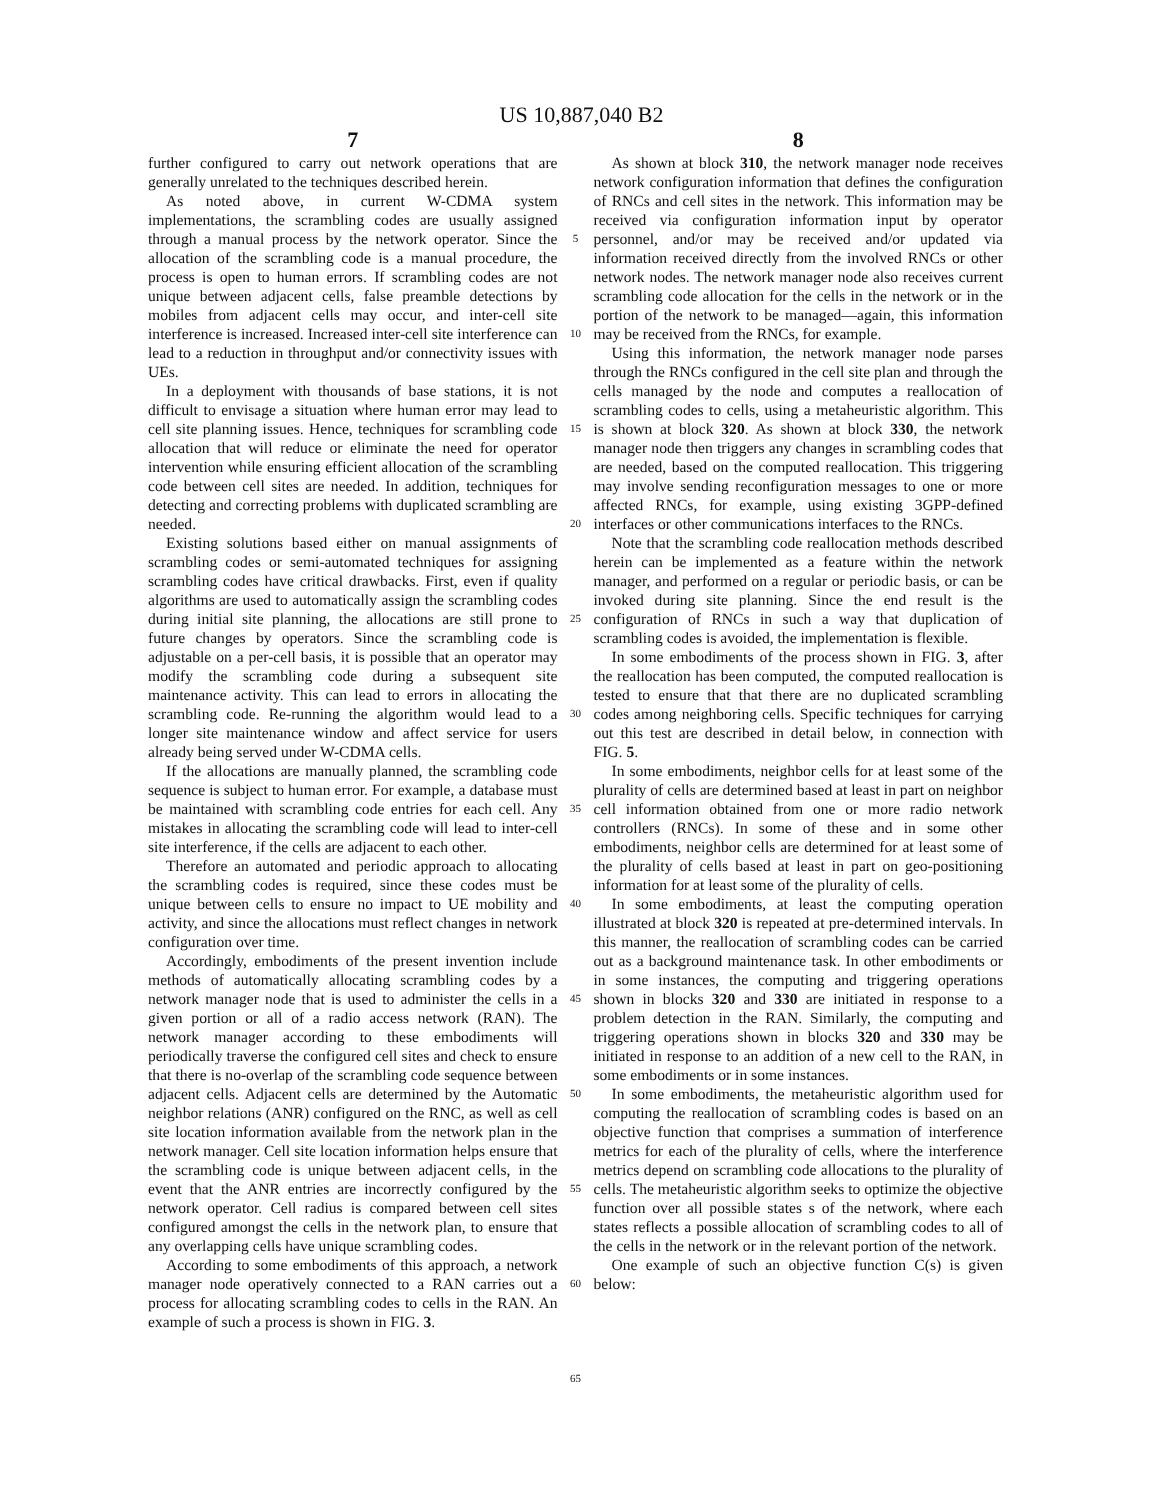US 10,887,040 B2
7
further configured to carry out network operations that are generally unrelated to the techniques described herein.
As noted above, in current W-CDMA system implementations, the scrambling codes are usually assigned through a manual process by the network operator. Since the allocation of the scrambling code is a manual procedure, the process is open to human errors. If scrambling codes are not unique between adjacent cells, false preamble detections by mobiles from adjacent cells may occur, and inter-cell site interference is increased. Increased inter-cell site interference can lead to a reduction in throughput and/or connectivity issues with UEs.
In a deployment with thousands of base stations, it is not difficult to envisage a situation where human error may lead to cell site planning issues. Hence, techniques for scrambling code allocation that will reduce or eliminate the need for operator intervention while ensuring efficient allocation of the scrambling code between cell sites are needed. In addition, techniques for detecting and correcting problems with duplicated scrambling are needed.
Existing solutions based either on manual assignments of scrambling codes or semi-automated techniques for assigning scrambling codes have critical drawbacks. First, even if quality algorithms are used to automatically assign the scrambling codes during initial site planning, the allocations are still prone to future changes by operators. Since the scrambling code is adjustable on a per-cell basis, it is possible that an operator may modify the scrambling code during a subsequent site maintenance activity. This can lead to errors in allocating the scrambling code. Re-running the algorithm would lead to a longer site maintenance window and affect service for users already being served under W-CDMA cells.
If the allocations are manually planned, the scrambling code sequence is subject to human error. For example, a database must be maintained with scrambling code entries for each cell. Any mistakes in allocating the scrambling code will lead to inter-cell site interference, if the cells are adjacent to each other.
Therefore an automated and periodic approach to allocating the scrambling codes is required, since these codes must be unique between cells to ensure no impact to UE mobility and activity, and since the allocations must reflect changes in network configuration over time.
Accordingly, embodiments of the present invention include methods of automatically allocating scrambling codes by a network manager node that is used to administer the cells in a given portion or all of a radio access network (RAN). The network manager according to these embodiments will periodically traverse the configured cell sites and check to ensure that there is no-overlap of the scrambling code sequence between adjacent cells. Adjacent cells are determined by the Automatic neighbor relations (ANR) configured on the RNC, as well as cell site location information available from the network plan in the network manager. Cell site location information helps ensure that the scrambling code is unique between adjacent cells, in the event that the ANR entries are incorrectly configured by the network operator. Cell radius is compared between cell sites configured amongst the cells in the network plan, to ensure that any overlapping cells have unique scrambling codes.
According to some embodiments of this approach, a network manager node operatively connected to a RAN carries out a process for allocating scrambling codes to cells in the RAN. An example of such a process is shown in FIG. 3.
5
10
15
20
25
30
35
40
45
50
55
60
65
8
As shown at block 310, the network manager node receives network configuration information that defines the configuration of RNCs and cell sites in the network. This information may be received via configuration information input by operator personnel, and/or may be received and/or updated via information received directly from the involved RNCs or other network nodes. The network manager node also receives current scrambling code allocation for the cells in the network or in the portion of the network to be managed—again, this information may be received from the RNCs, for example.
Using this information, the network manager node parses through the RNCs configured in the cell site plan and through the cells managed by the node and computes a reallocation of scrambling codes to cells, using a metaheuristic algorithm. This is shown at block 320. As shown at block 330, the network manager node then triggers any changes in scrambling codes that are needed, based on the computed reallocation. This triggering may involve sending reconfiguration messages to one or more affected RNCs, for example, using existing 3GPP-defined interfaces or other communications interfaces to the RNCs.
Note that the scrambling code reallocation methods described herein can be implemented as a feature within the network manager, and performed on a regular or periodic basis, or can be invoked during site planning. Since the end result is the configuration of RNCs in such a way that duplication of scrambling codes is avoided, the implementation is flexible.
In some embodiments of the process shown in FIG. 3, after the reallocation has been computed, the computed reallocation is tested to ensure that that there are no duplicated scrambling codes among neighboring cells. Specific techniques for carrying out this test are described in detail below, in connection with FIG. 5.
In some embodiments, neighbor cells for at least some of the plurality of cells are determined based at least in part on neighbor cell information obtained from one or more radio network controllers (RNCs). In some of these and in some other embodiments, neighbor cells are determined for at least some of the plurality of cells based at least in part on geo-positioning information for at least some of the plurality of cells.
In some embodiments, at least the computing operation illustrated at block 320 is repeated at pre-determined intervals. In this manner, the reallocation of scrambling codes can be carried out as a background maintenance task. In other embodiments or in some instances, the computing and triggering operations shown in blocks 320 and 330 are initiated in response to a problem detection in the RAN. Similarly, the computing and triggering operations shown in blocks 320 and 330 may be initiated in response to an addition of a new cell to the RAN, in some embodiments or in some instances.
In some embodiments, the metaheuristic algorithm used for computing the reallocation of scrambling codes is based on an objective function that comprises a summation of interference metrics for each of the plurality of cells, where the interference metrics depend on scrambling code allocations to the plurality of cells. The metaheuristic algorithm seeks to optimize the objective function over all possible states s of the network, where each states reflects a possible allocation of scrambling codes to all of the cells in the network or in the relevant portion of the network.
One example of such an objective function C(s) is given below: